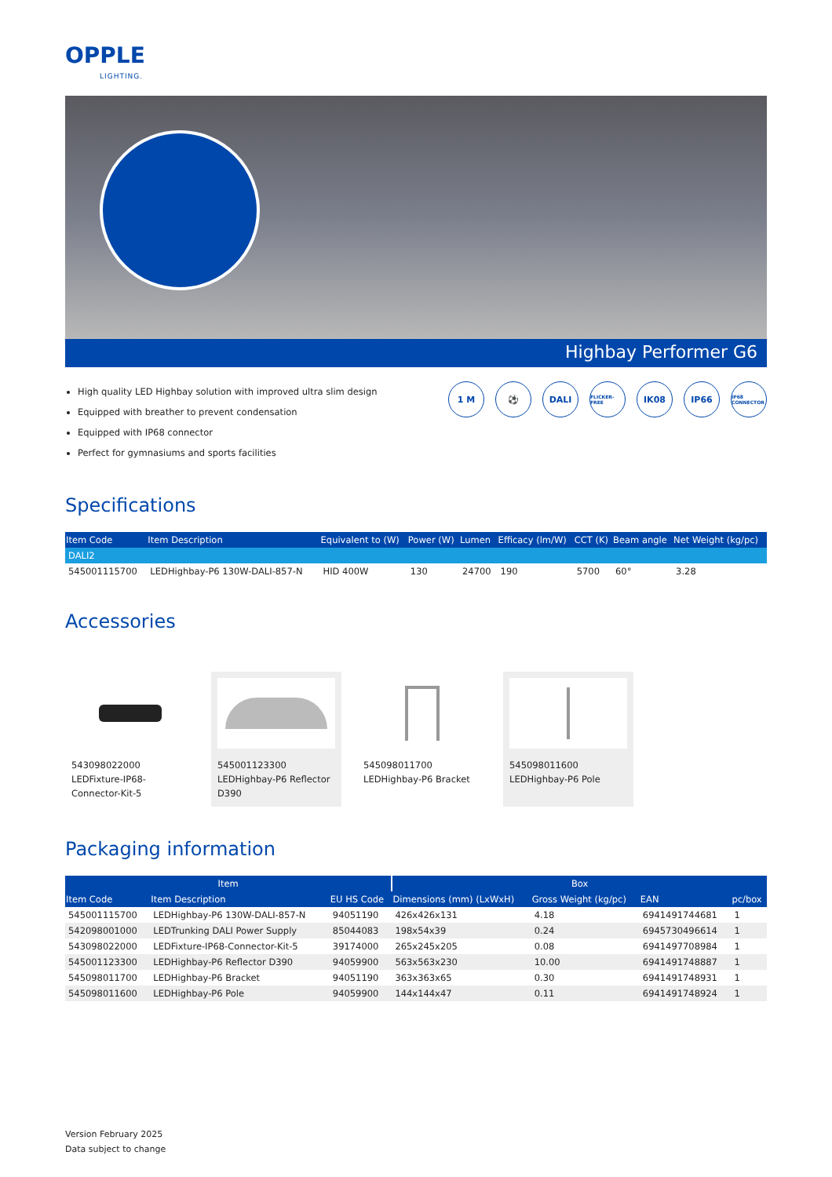OPPLE
LIGHTING.
Highbay Performer G6
High quality LED Highbay solution with improved ultra slim design
Equipped with breather to prevent condensation
Equipped with IP68 connector
Perfect for gymnasiums and sports facilities
1 M ⚽ DALI
FLICKER-FREE
IK08 IP66
IP68 CONNECTOR
Specifications
| Item Code | Item Description | Equivalent to (W) | Power (W) | Lumen | Efficacy (lm/W) | CCT (K) | Beam angle | Net Weight (kg/pc) |
| --- | --- | --- | --- | --- | --- | --- | --- | --- |
| DALI2 | | | | | | | | |
| 545001115700 | LEDHighbay-P6 130W-DALI-857-N | HID 400W | 130 | 24700 | 190 | 5700 | 60° | 3.28 |
Accessories
543098022000
LEDFixture-IP68-Connector-Kit-5
545001123300
LEDHighbay-P6 Reflector D390
545098011700
LEDHighbay-P6 Bracket
545098011600
LEDHighbay-P6 Pole
Packaging information
| Item | | | Box | | | |
| --- | --- | --- | --- | --- | --- | --- |
| Item Code | Item Description | EU HS Code | Dimensions (mm) (LxWxH) | Gross Weight (kg/pc) | EAN | pc/box |
| 545001115700 | LEDHighbay-P6 130W-DALI-857-N | 94051190 | 426x426x131 | 4.18 | 6941491744681 | 1 |
| 542098001000 | LEDTrunking DALI Power Supply | 85044083 | 198x54x39 | 0.24 | 6945730496614 | 1 |
| 543098022000 | LEDFixture-IP68-Connector-Kit-5 | 39174000 | 265x245x205 | 0.08 | 6941497708984 | 1 |
| 545001123300 | LEDHighbay-P6 Reflector D390 | 94059900 | 563x563x230 | 10.00 | 6941491748887 | 1 |
| 545098011700 | LEDHighbay-P6 Bracket | 94051190 | 363x363x65 | 0.30 | 6941491748931 | 1 |
| 545098011600 | LEDHighbay-P6 Pole | 94059900 | 144x144x47 | 0.11 | 6941491748924 | 1 |
Version February 2025
Data subject to change